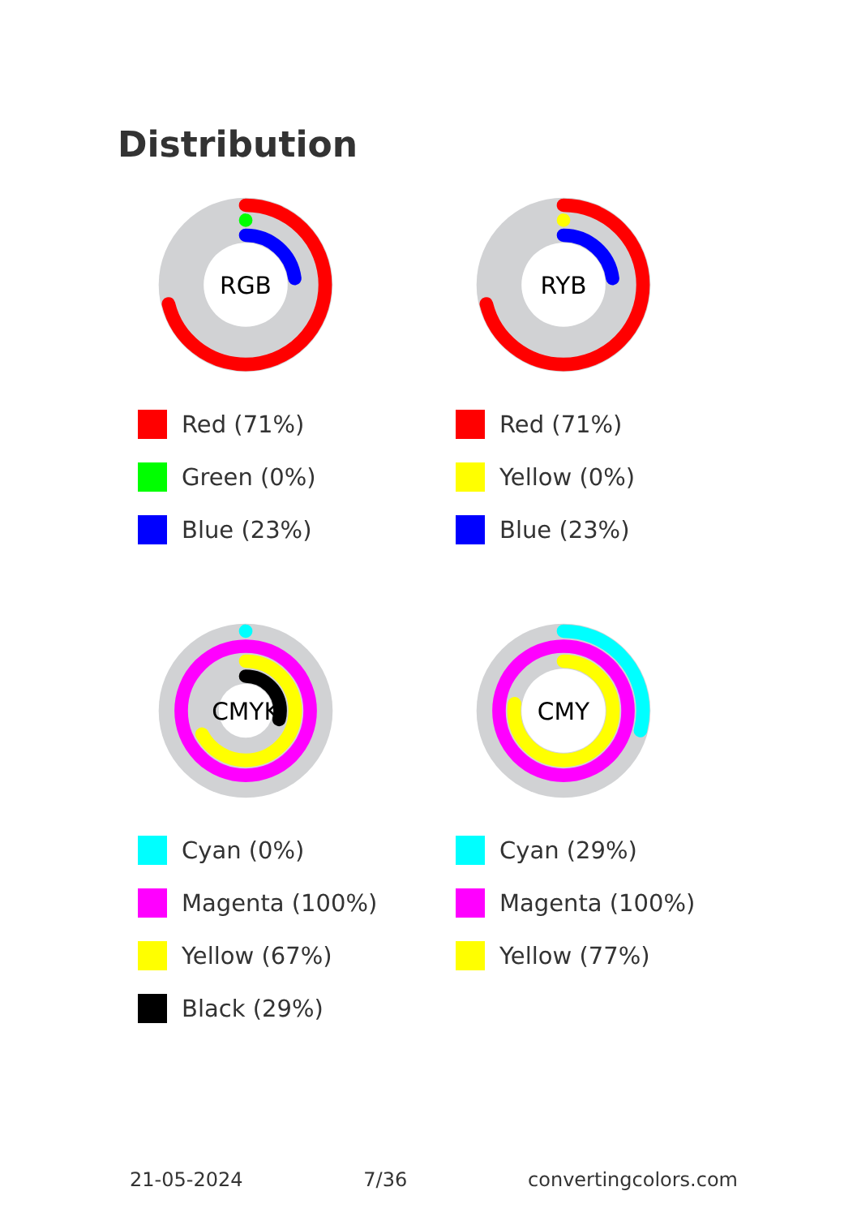Distribution
RGB
Red (71%)
Green (0%)
Blue (23%)
RYB
Red (71%)
Yellow (0%)
Blue (23%)
CMYK
Cyan (0%)
Magenta (100%)
Yellow (67%)
Black (29%)
CMY
Cyan (29%)
Magenta (100%)
Yellow (77%)
21-05-2024 7/36 convertingcolors.com